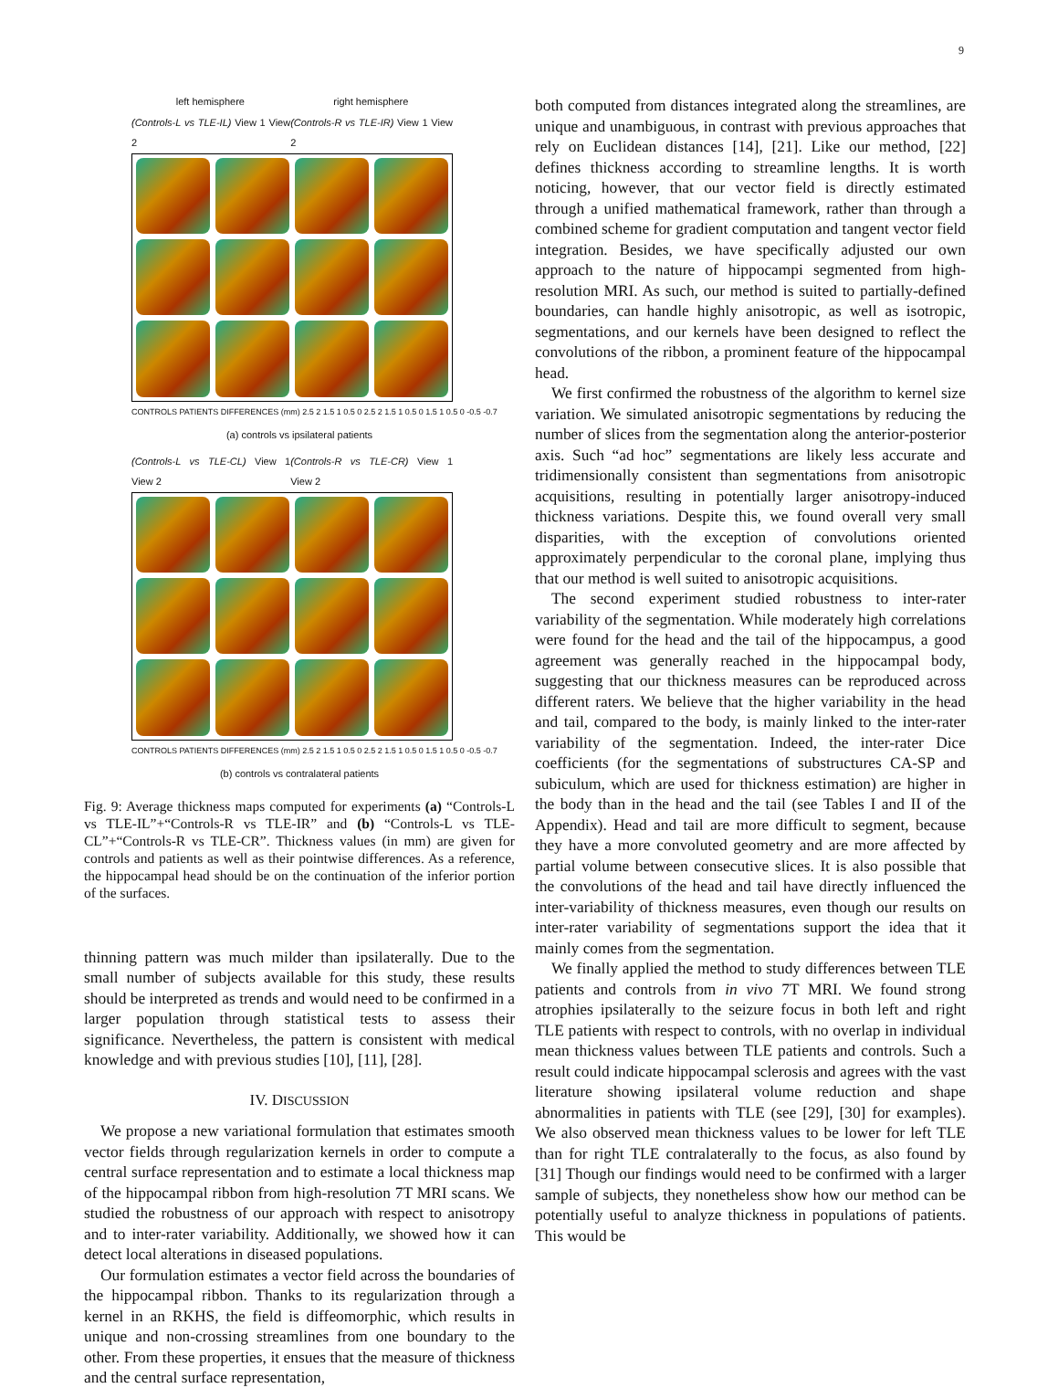9
left hemisphere right hemisphere
(Controls-L vs TLE-IL) View 1 View 2 (Controls-R vs TLE-IR) View 1 View 2
CONTROLS PATIENTS DIFFERENCES (mm) 2.5 2 1.5 1 0.5 0 2.5 2 1.5 1 0.5 0 1.5 1 0.5 0 -0.5 -0.7
(a) controls vs ipsilateral patients
(Controls-L vs TLE-CL) View 1 View 2 (Controls-R vs TLE-CR) View 1 View 2
CONTROLS PATIENTS DIFFERENCES (mm) 2.5 2 1.5 1 0.5 0 2.5 2 1.5 1 0.5 0 1.5 1 0.5 0 -0.5 -0.7
(b) controls vs contralateral patients
Fig. 9: Average thickness maps computed for experiments (a) “Controls-L vs TLE-IL”+“Controls-R vs TLE-IR” and (b) “Controls-L vs TLE-CL”+“Controls-R vs TLE-CR”. Thickness values (in mm) are given for controls and patients as well as their pointwise differences. As a reference, the hippocampal head should be on the continuation of the inferior portion of the surfaces.
thinning pattern was much milder than ipsilaterally. Due to the small number of subjects available for this study, these results should be interpreted as trends and would need to be confirmed in a larger population through statistical tests to assess their significance. Nevertheless, the pattern is consistent with medical knowledge and with previous studies [10], [11], [28].
IV. DISCUSSION
We propose a new variational formulation that estimates smooth vector fields through regularization kernels in order to compute a central surface representation and to estimate a local thickness map of the hippocampal ribbon from high-resolution 7T MRI scans. We studied the robustness of our approach with respect to anisotropy and to inter-rater variability. Additionally, we showed how it can detect local alterations in diseased populations.
Our formulation estimates a vector field across the boundaries of the hippocampal ribbon. Thanks to its regularization through a kernel in an RKHS, the field is diffeomorphic, which results in unique and non-crossing streamlines from one boundary to the other. From these properties, it ensues that the measure of thickness and the central surface representation,
both computed from distances integrated along the streamlines, are unique and unambiguous, in contrast with previous approaches that rely on Euclidean distances [14], [21]. Like our method, [22] defines thickness according to streamline lengths. It is worth noticing, however, that our vector field is directly estimated through a unified mathematical framework, rather than through a combined scheme for gradient computation and tangent vector field integration. Besides, we have specifically adjusted our own approach to the nature of hippocampi segmented from high-resolution MRI. As such, our method is suited to partially-defined boundaries, can handle highly anisotropic, as well as isotropic, segmentations, and our kernels have been designed to reflect the convolutions of the ribbon, a prominent feature of the hippocampal head.
We first confirmed the robustness of the algorithm to kernel size variation. We simulated anisotropic segmentations by reducing the number of slices from the segmentation along the anterior-posterior axis. Such “ad hoc” segmentations are likely less accurate and tridimensionally consistent than segmentations from anisotropic acquisitions, resulting in potentially larger anisotropy-induced thickness variations. Despite this, we found overall very small disparities, with the exception of convolutions oriented approximately perpendicular to the coronal plane, implying thus that our method is well suited to anisotropic acquisitions.
The second experiment studied robustness to inter-rater variability of the segmentation. While moderately high correlations were found for the head and the tail of the hippocampus, a good agreement was generally reached in the hippocampal body, suggesting that our thickness measures can be reproduced across different raters. We believe that the higher variability in the head and tail, compared to the body, is mainly linked to the inter-rater variability of the segmentation. Indeed, the inter-rater Dice coefficients (for the segmentations of substructures CA-SP and subiculum, which are used for thickness estimation) are higher in the body than in the head and the tail (see Tables I and II of the Appendix). Head and tail are more difficult to segment, because they have a more convoluted geometry and are more affected by partial volume between consecutive slices. It is also possible that the convolutions of the head and tail have directly influenced the inter-variability of thickness measures, even though our results on inter-rater variability of segmentations support the idea that it mainly comes from the segmentation.
We finally applied the method to study differences between TLE patients and controls from in vivo 7T MRI. We found strong atrophies ipsilaterally to the seizure focus in both left and right TLE patients with respect to controls, with no overlap in individual mean thickness values between TLE patients and controls. Such a result could indicate hippocampal sclerosis and agrees with the vast literature showing ipsilateral volume reduction and shape abnormalities in patients with TLE (see [29], [30] for examples). We also observed mean thickness values to be lower for left TLE than for right TLE contralaterally to the focus, as also found by [31] Though our findings would need to be confirmed with a larger sample of subjects, they nonetheless show how our method can be potentially useful to analyze thickness in populations of patients. This would be